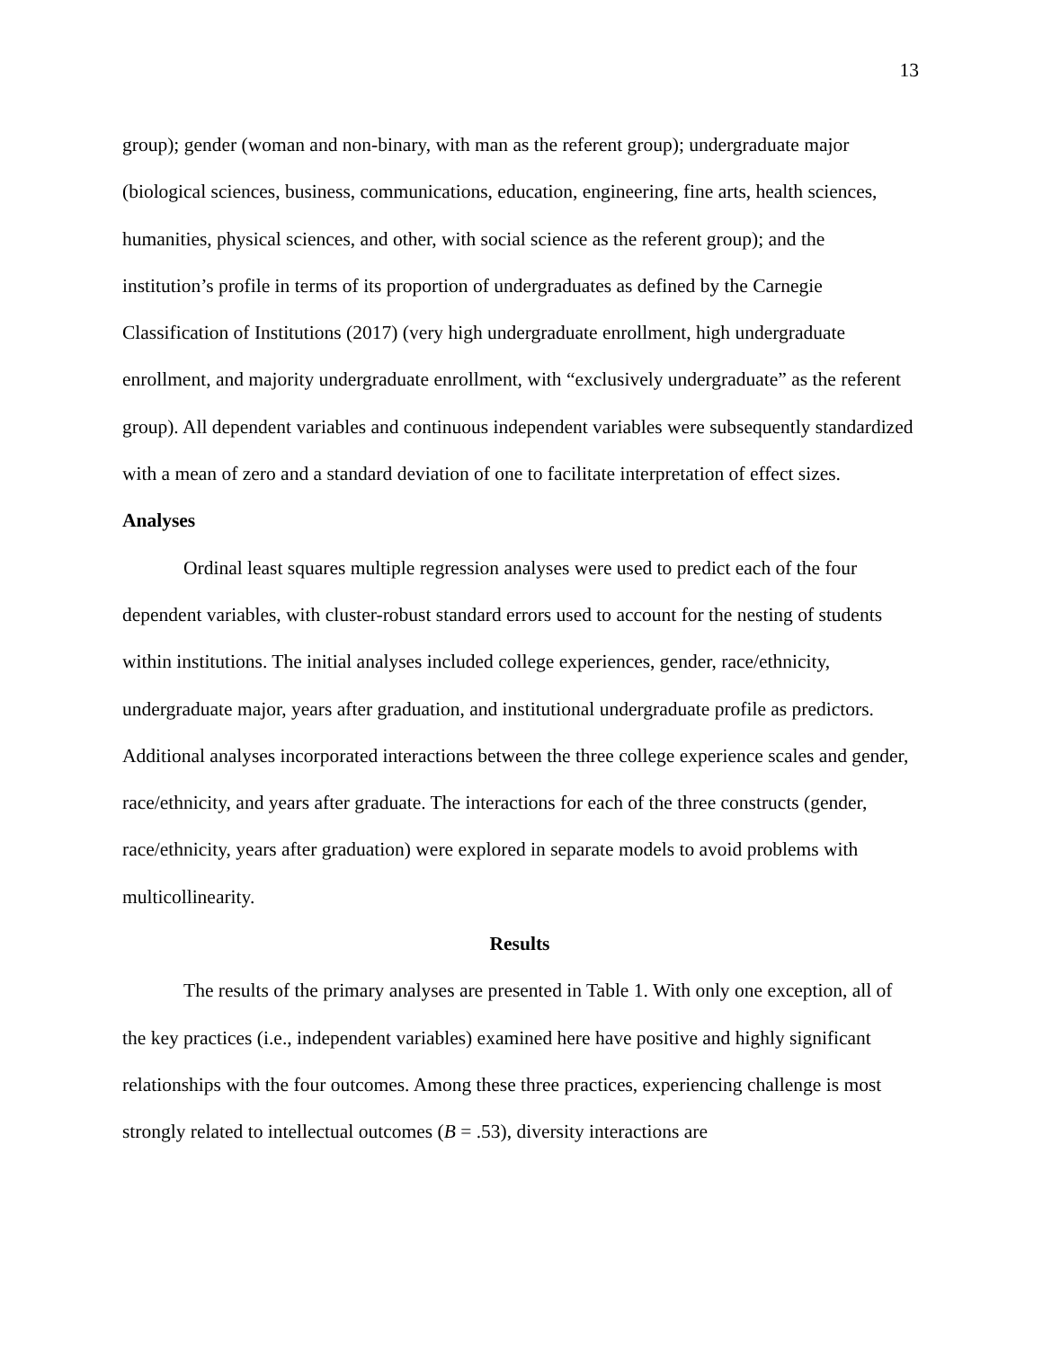13
group); gender (woman and non-binary, with man as the referent group); undergraduate major (biological sciences, business, communications, education, engineering, fine arts, health sciences, humanities, physical sciences, and other, with social science as the referent group); and the institution’s profile in terms of its proportion of undergraduates as defined by the Carnegie Classification of Institutions (2017) (very high undergraduate enrollment, high undergraduate enrollment, and majority undergraduate enrollment, with “exclusively undergraduate” as the referent group). All dependent variables and continuous independent variables were subsequently standardized with a mean of zero and a standard deviation of one to facilitate interpretation of effect sizes.
Analyses
Ordinal least squares multiple regression analyses were used to predict each of the four dependent variables, with cluster-robust standard errors used to account for the nesting of students within institutions. The initial analyses included college experiences, gender, race/ethnicity, undergraduate major, years after graduation, and institutional undergraduate profile as predictors. Additional analyses incorporated interactions between the three college experience scales and gender, race/ethnicity, and years after graduate. The interactions for each of the three constructs (gender, race/ethnicity, years after graduation) were explored in separate models to avoid problems with multicollinearity.
Results
The results of the primary analyses are presented in Table 1. With only one exception, all of the key practices (i.e., independent variables) examined here have positive and highly significant relationships with the four outcomes. Among these three practices, experiencing challenge is most strongly related to intellectual outcomes (B = .53), diversity interactions are